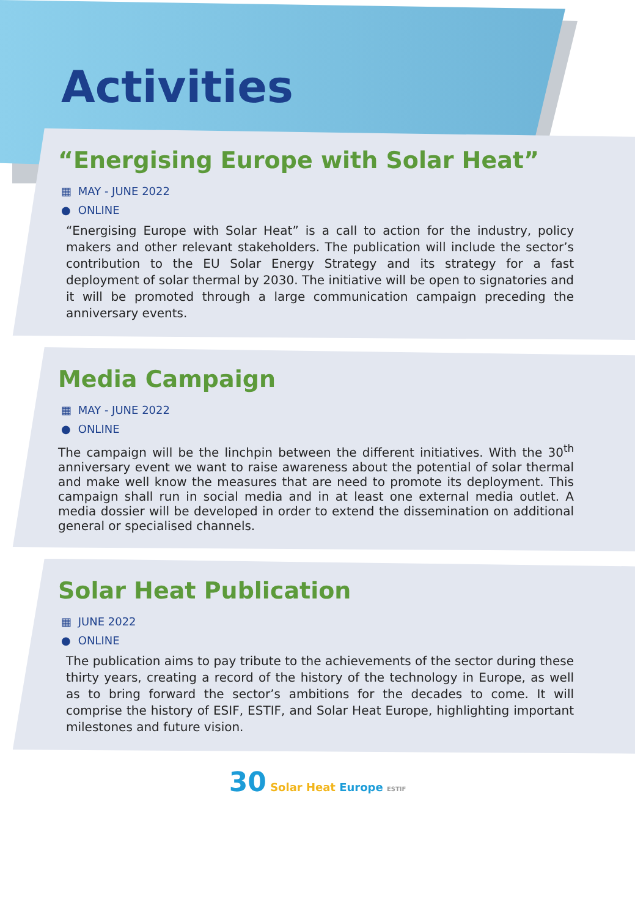Activities
“Energising Europe with Solar Heat”
▦ MAY - JUNE 2022
● ONLINE
“Energising Europe with Solar Heat” is a call to action for the industry, policy makers and other relevant stakeholders. The publication will include the sector’s contribution to the EU Solar Energy Strategy and its strategy for a fast deployment of solar thermal by 2030. The initiative will be open to signatories and it will be promoted through a large communication campaign preceding the anniversary events.
Media Campaign
▦ MAY - JUNE 2022
● ONLINE
The campaign will be the linchpin between the different initiatives. With the 30<sup>th</sup> anniversary event we want to raise awareness about the potential of solar thermal and make well know the measures that are need to promote its deployment. This campaign shall run in social media and in at least one external media outlet. A media dossier will be developed in order to extend the dissemination on additional general or specialised channels.
Solar Heat Publication
▦ JUNE 2022
● ONLINE
The publication aims to pay tribute to the achievements of the sector during these thirty years, creating a record of the history of the technology in Europe, as well as to bring forward the sector’s ambitions for the decades to come. It will comprise the history of ESIF, ESTIF, and Solar Heat Europe, highlighting important milestones and future vision.
30 Solar Heat Europe ESTIF